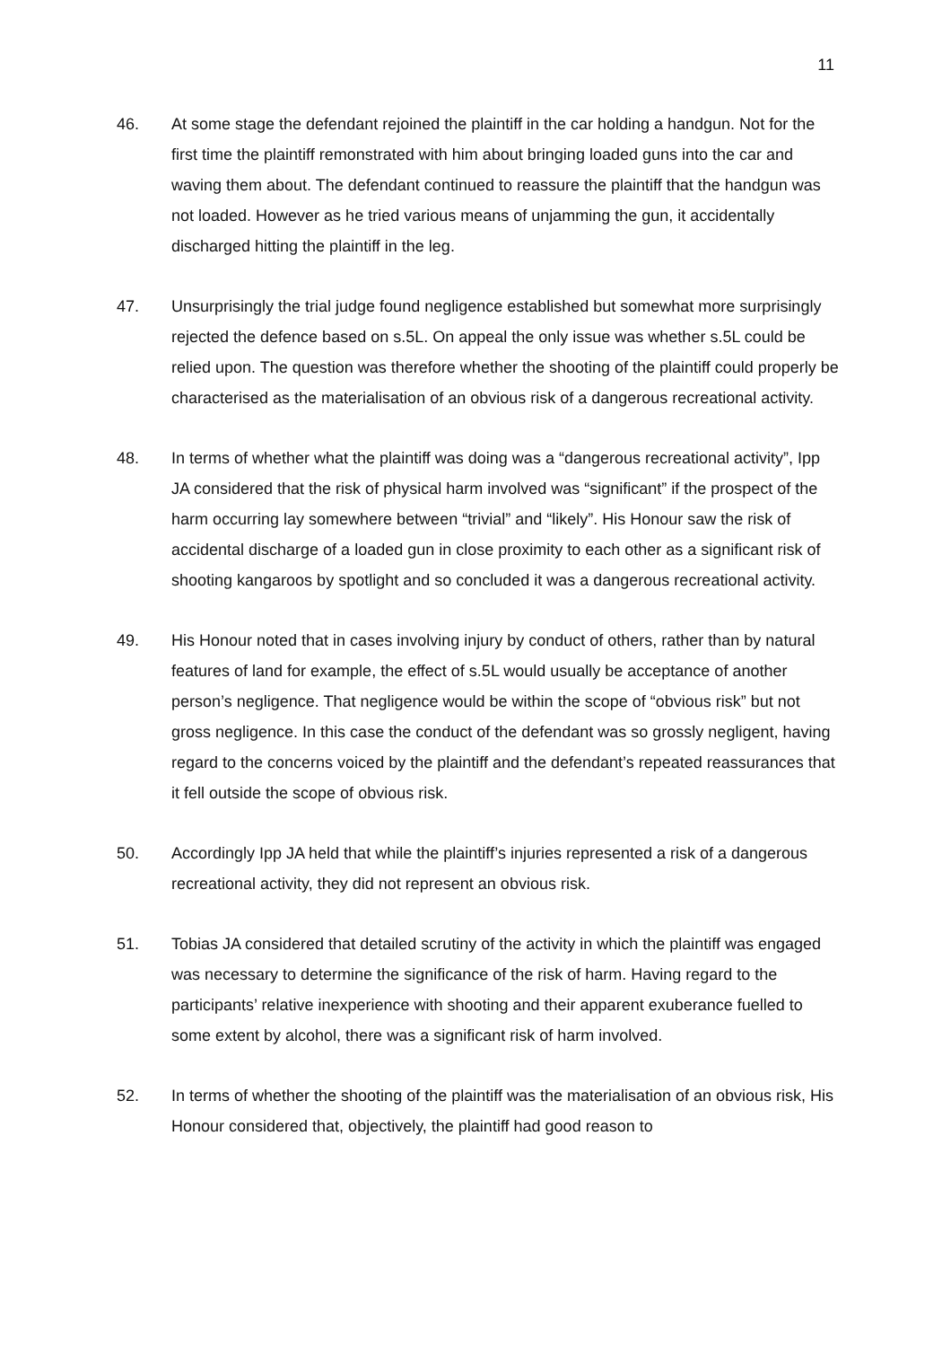11
46. At some stage the defendant rejoined the plaintiff in the car holding a handgun. Not for the first time the plaintiff remonstrated with him about bringing loaded guns into the car and waving them about. The defendant continued to reassure the plaintiff that the handgun was not loaded. However as he tried various means of unjamming the gun, it accidentally discharged hitting the plaintiff in the leg.
47. Unsurprisingly the trial judge found negligence established but somewhat more surprisingly rejected the defence based on s.5L. On appeal the only issue was whether s.5L could be relied upon. The question was therefore whether the shooting of the plaintiff could properly be characterised as the materialisation of an obvious risk of a dangerous recreational activity.
48. In terms of whether what the plaintiff was doing was a “dangerous recreational activity”, Ipp JA considered that the risk of physical harm involved was “significant” if the prospect of the harm occurring lay somewhere between “trivial” and “likely”. His Honour saw the risk of accidental discharge of a loaded gun in close proximity to each other as a significant risk of shooting kangaroos by spotlight and so concluded it was a dangerous recreational activity.
49. His Honour noted that in cases involving injury by conduct of others, rather than by natural features of land for example, the effect of s.5L would usually be acceptance of another person’s negligence. That negligence would be within the scope of “obvious risk” but not gross negligence. In this case the conduct of the defendant was so grossly negligent, having regard to the concerns voiced by the plaintiff and the defendant’s repeated reassurances that it fell outside the scope of obvious risk.
50. Accordingly Ipp JA held that while the plaintiff’s injuries represented a risk of a dangerous recreational activity, they did not represent an obvious risk.
51. Tobias JA considered that detailed scrutiny of the activity in which the plaintiff was engaged was necessary to determine the significance of the risk of harm. Having regard to the participants’ relative inexperience with shooting and their apparent exuberance fuelled to some extent by alcohol, there was a significant risk of harm involved.
52. In terms of whether the shooting of the plaintiff was the materialisation of an obvious risk, His Honour considered that, objectively, the plaintiff had good reason to